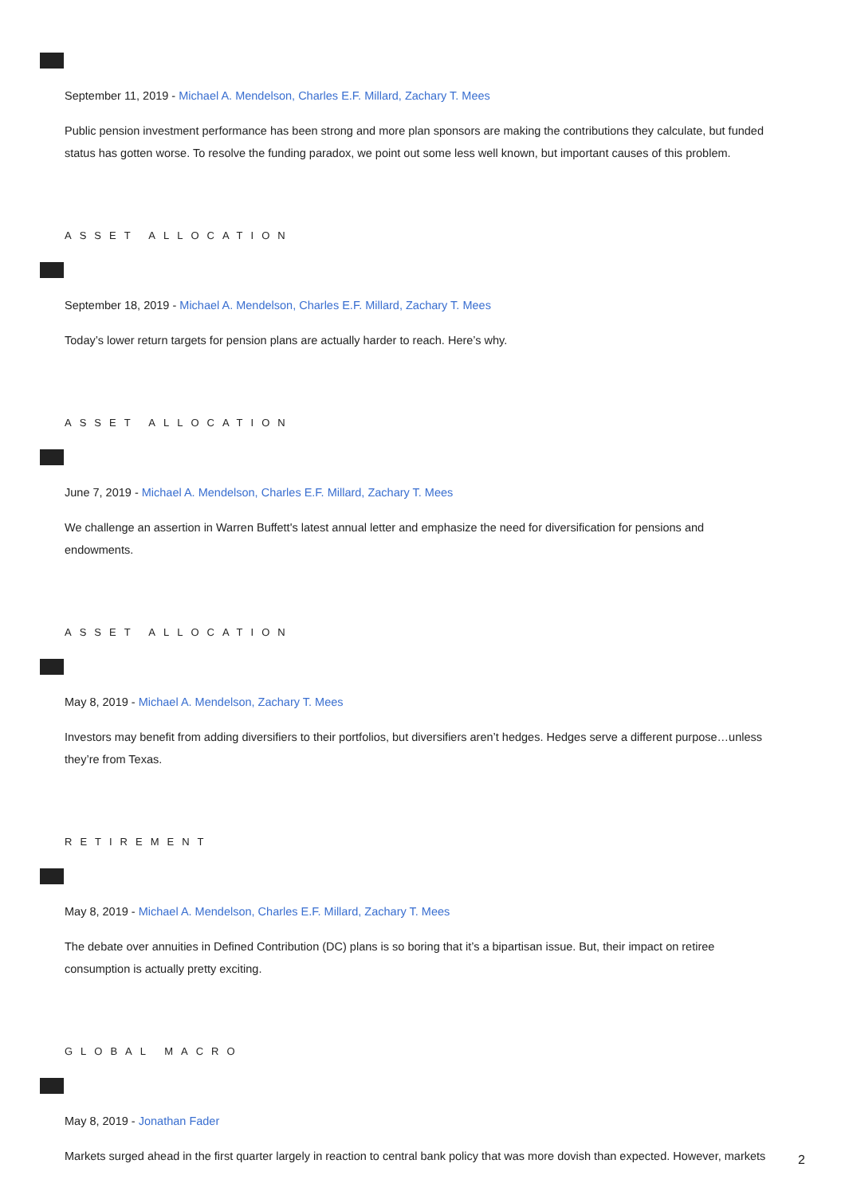███
September 11, 2019 - Michael A. Mendelson, Charles E.F. Millard, Zachary T. Mees
Public pension investment performance has been strong and more plan sponsors are making the contributions they calculate, but funded status has gotten worse. To resolve the funding paradox, we point out some less well known, but important causes of this problem.
ASSET ALLOCATION
███
September 18, 2019 - Michael A. Mendelson, Charles E.F. Millard, Zachary T. Mees
Today’s lower return targets for pension plans are actually harder to reach. Here’s why.
ASSET ALLOCATION
███
June 7, 2019 - Michael A. Mendelson, Charles E.F. Millard, Zachary T. Mees
We challenge an assertion in Warren Buffett's latest annual letter and emphasize the need for diversification for pensions and endowments.
ASSET ALLOCATION
███
May 8, 2019 - Michael A. Mendelson, Zachary T. Mees
Investors may benefit from adding diversifiers to their portfolios, but diversifiers aren’t hedges. Hedges serve a different purpose…unless they’re from Texas.
RETIREMENT
███
May 8, 2019 - Michael A. Mendelson, Charles E.F. Millard, Zachary T. Mees
The debate over annuities in Defined Contribution (DC) plans is so boring that it’s a bipartisan issue. But, their impact on retiree consumption is actually pretty exciting.
GLOBAL MACRO
███
May 8, 2019 - Jonathan Fader
Markets surged ahead in the first quarter largely in reaction to central bank policy that was more dovish than expected. However, markets
2